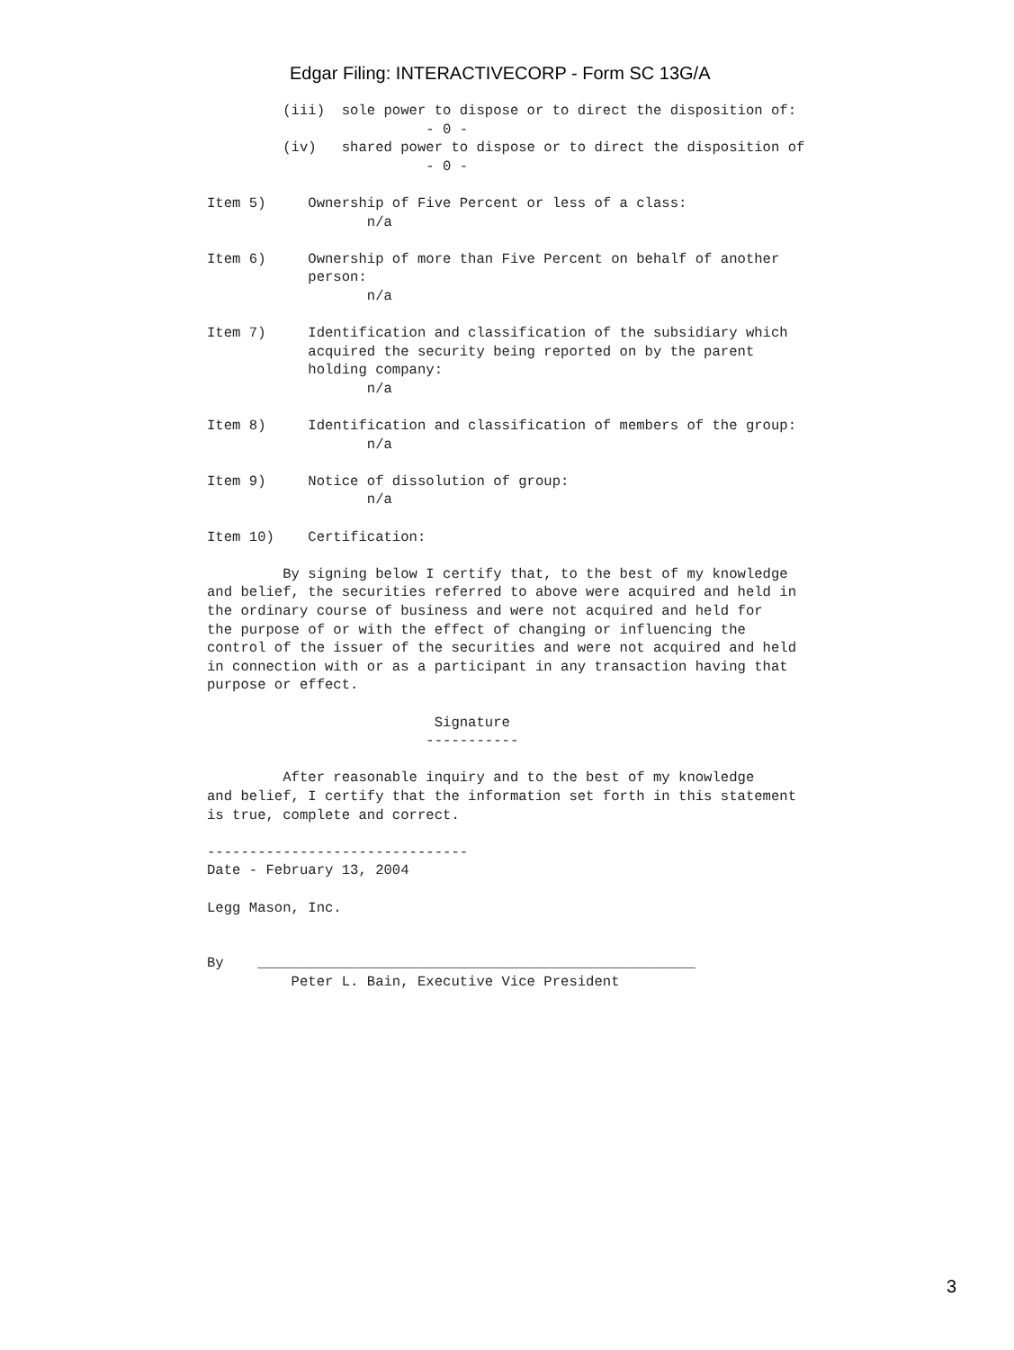Edgar Filing: INTERACTIVECORP - Form SC 13G/A
         (iii)  sole power to dispose or to direct the disposition of:
                          - 0 -
         (iv)   shared power to dispose or to direct the disposition of
                          - 0 -

Item 5)     Ownership of Five Percent or less of a class:
                   n/a

Item 6)     Ownership of more than Five Percent on behalf of another
            person:
                   n/a

Item 7)     Identification and classification of the subsidiary which
            acquired the security being reported on by the parent
            holding company:
                   n/a

Item 8)     Identification and classification of members of the group:
                   n/a

Item 9)     Notice of dissolution of group:
                   n/a

Item 10)    Certification:

         By signing below I certify that, to the best of my knowledge
and belief, the securities referred to above were acquired and held in
the ordinary course of business and were not acquired and held for
the purpose of or with the effect of changing or influencing the
control of the issuer of the securities and were not acquired and held
in connection with or as a participant in any transaction having that
purpose or effect.

                           Signature
                          -----------

         After reasonable inquiry and to the best of my knowledge
and belief, I certify that the information set forth in this statement
is true, complete and correct.

-------------------------------
Date - February 13, 2004

Legg Mason, Inc.


By    ____________________________________________________
          Peter L. Bain, Executive Vice President
3